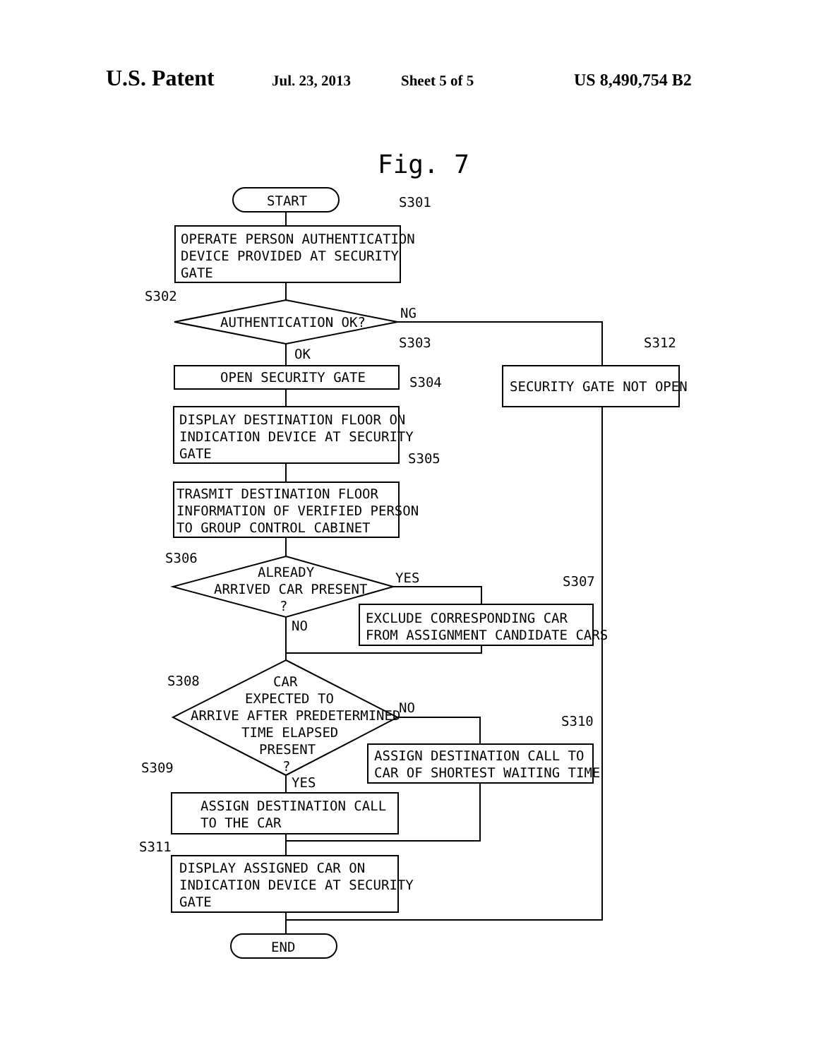U.S. Patent Jul. 23, 2013 Sheet 5 of 5 US 8,490,754 B2
Fig. 7
START
S301
OPERATE PERSON AUTHENTICATION DEVICE PROVIDED AT SECURITY GATE
S302
AUTHENTICATION OK?
NG
OK
S303
OPEN SECURITY GATE
S312
SECURITY GATE NOT OPEN
S304
DISPLAY DESTINATION FLOOR ON INDICATION DEVICE AT SECURITY GATE
S305
TRASMIT DESTINATION FLOOR INFORMATION OF VERIFIED PERSON TO GROUP CONTROL CABINET
S306
ALREADY ARRIVED CAR PRESENT ?
YES
S307
EXCLUDE CORRESPONDING CAR FROM ASSIGNMENT CANDIDATE CARS
NO
S308
CAR EXPECTED TO ARRIVE AFTER PREDETERMINED TIME ELAPSED PRESENT ?
NO
S310
ASSIGN DESTINATION CALL TO CAR OF SHORTEST WAITING TIME
YES
S309
ASSIGN DESTINATION CALL TO THE CAR
S311
DISPLAY ASSIGNED CAR ON INDICATION DEVICE AT SECURITY GATE
END